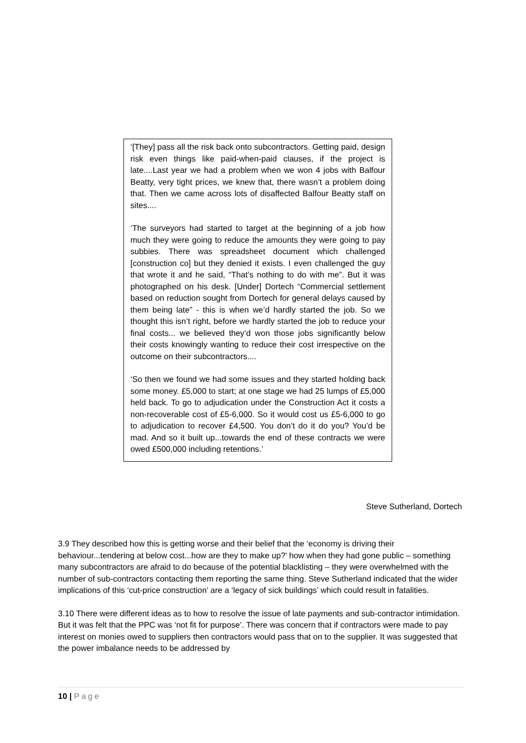‘[They] pass all the risk back onto subcontractors. Getting paid, design risk even things like paid-when-paid clauses, if the project is late....Last year we had a problem when we won 4 jobs with Balfour Beatty, very tight prices, we knew that, there wasn’t a problem doing that. Then we came across lots of disaffected Balfour Beatty staff on sites....
‘The surveyors had started to target at the beginning of a job how much they were going to reduce the amounts they were going to pay subbies. There was spreadsheet document which challenged [construction co] but they denied it exists. I even challenged the guy that wrote it and he said, “That’s nothing to do with me”. But it was photographed on his desk. [Under] Dortech “Commercial settlement based on reduction sought from Dortech for general delays caused by them being late” - this is when we’d hardly started the job. So we thought this isn’t right, before we hardly started the job to reduce your final costs... we believed they’d won those jobs significantly below their costs knowingly wanting to reduce their cost irrespective on the outcome on their subcontractors....
‘So then we found we had some issues and they started holding back some money. £5,000 to start; at one stage we had 25 lumps of £5,000 held back. To go to adjudication under the Construction Act it costs a non-recoverable cost of £5-6,000. So it would cost us £5-6,000 to go to adjudication to recover £4,500. You don’t do it do you? You’d be mad. And so it built up...towards the end of these contracts we were owed £500,000 including retentions.’
Steve Sutherland, Dortech
3.9 They described how this is getting worse and their belief that the ‘economy is driving their behaviour...tendering at below cost...how are they to make up?’ how when they had gone public – something many subcontractors are afraid to do because of the potential blacklisting – they were overwhelmed with the number of sub-contractors contacting them reporting the same thing. Steve Sutherland indicated that the wider implications of this ‘cut-price construction’ are a ‘legacy of sick buildings’ which could result in fatalities.
3.10 There were different ideas as to how to resolve the issue of late payments and sub-contractor intimidation. But it was felt that the PPC was ‘not fit for purpose’. There was concern that if contractors were made to pay interest on monies owed to suppliers then contractors would pass that on to the supplier. It was suggested that the power imbalance needs to be addressed by
10 | Page